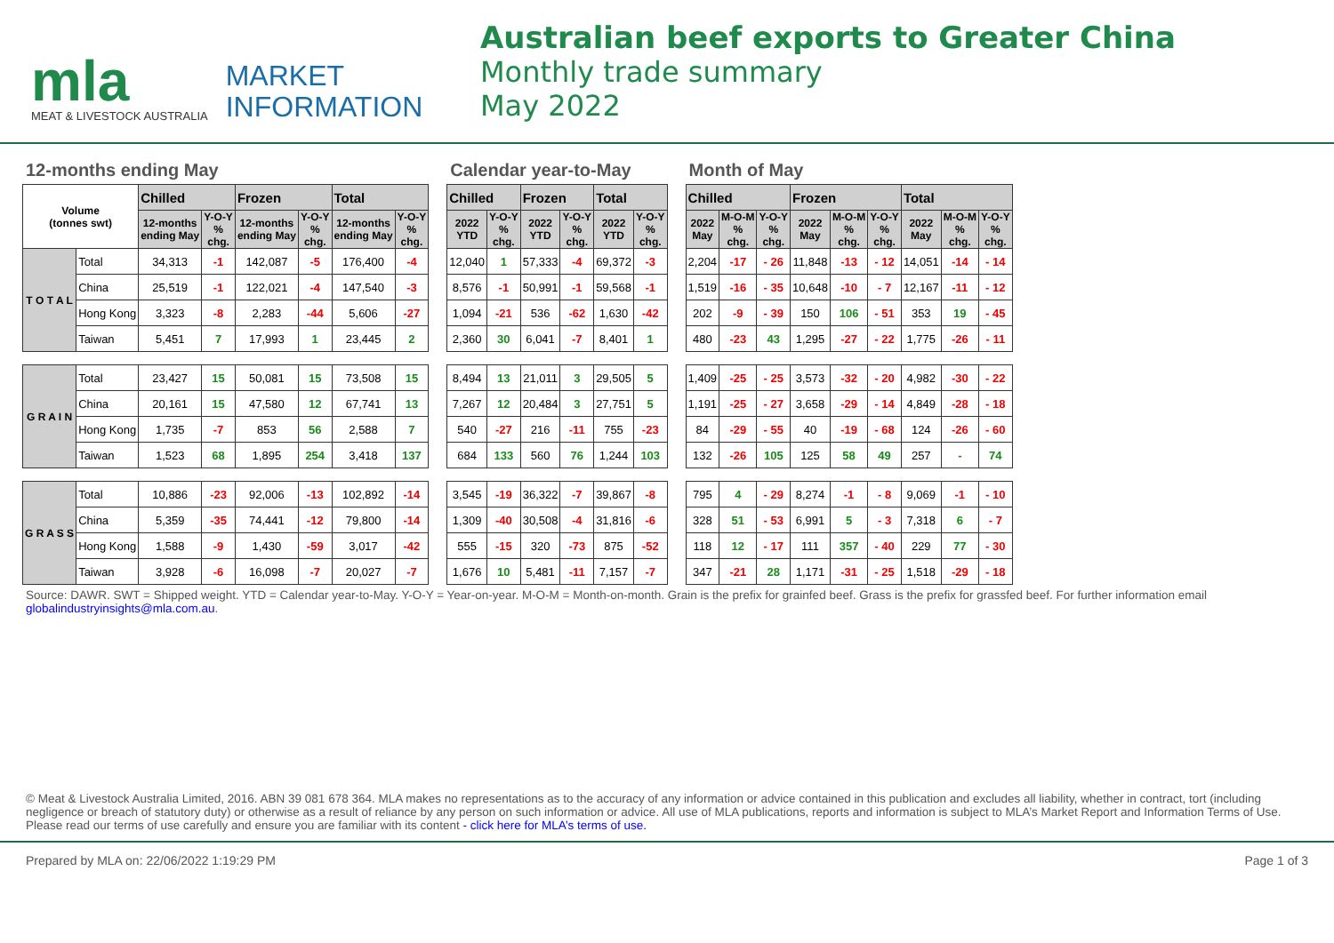mla
MEAT & LIVESTOCK AUSTRALIA
MARKET
INFORMATION
Australian beef exports to Greater China
Monthly trade summary
May 2022
12-months ending May
| Volume (tonnes swt) | | Chilled | | Frozen | | Total | |
| --- | --- | --- | --- | --- | --- | --- | --- |
| | | 12-months ending May | Y-O-Y % chg. | 12-months ending May | Y-O-Y % chg. | 12-months ending May | Y-O-Y % chg. |
| T O T A L | Total | 34,313 | -1 | 142,087 | -5 | 176,400 | -4 |
| | China | 25,519 | -1 | 122,021 | -4 | 147,540 | -3 |
| | Hong Kong | 3,323 | -8 | 2,283 | -44 | 5,606 | -27 |
| | Taiwan | 5,451 | 7 | 17,993 | 1 | 23,445 | 2 |
| G R A I N | Total | 23,427 | 15 | 50,081 | 15 | 73,508 | 15 |
| | China | 20,161 | 15 | 47,580 | 12 | 67,741 | 13 |
| | Hong Kong | 1,735 | -7 | 853 | 56 | 2,588 | 7 |
| | Taiwan | 1,523 | 68 | 1,895 | 254 | 3,418 | 137 |
| G R A S S | Total | 10,886 | -23 | 92,006 | -13 | 102,892 | -14 |
| | China | 5,359 | -35 | 74,441 | -12 | 79,800 | -14 |
| | Hong Kong | 1,588 | -9 | 1,430 | -59 | 3,017 | -42 |
| | Taiwan | 3,928 | -6 | 16,098 | -7 | 20,027 | -7 |
Calendar year-to-May
| Chilled | | Frozen | | Total | |
| --- | --- | --- | --- | --- | --- |
| 2022 YTD | Y-O-Y % chg. | 2022 YTD | Y-O-Y % chg. | 2022 YTD | Y-O-Y % chg. |
| 12,040 | 1 | 57,333 | -4 | 69,372 | -3 |
| 8,576 | -1 | 50,991 | -1 | 59,568 | -1 |
| 1,094 | -21 | 536 | -62 | 1,630 | -42 |
| 2,360 | 30 | 6,041 | -7 | 8,401 | 1 |
| 8,494 | 13 | 21,011 | 3 | 29,505 | 5 |
| 7,267 | 12 | 20,484 | 3 | 27,751 | 5 |
| 540 | -27 | 216 | -11 | 755 | -23 |
| 684 | 133 | 560 | 76 | 1,244 | 103 |
| 3,545 | -19 | 36,322 | -7 | 39,867 | -8 |
| 1,309 | -40 | 30,508 | -4 | 31,816 | -6 |
| 555 | -15 | 320 | -73 | 875 | -52 |
| 1,676 | 10 | 5,481 | -11 | 7,157 | -7 |
Month of May
| Chilled | | | Frozen | | | Total | | |
| --- | --- | --- | --- | --- | --- | --- | --- | --- |
| 2022 May | M-O-M % chg. | Y-O-Y % chg. | 2022 May | M-O-M % chg. | Y-O-Y % chg. | 2022 May | M-O-M % chg. | Y-O-Y % chg. |
| 2,204 | -17 | - 26 | 11,848 | -13 | - 12 | 14,051 | -14 | - 14 |
| 1,519 | -16 | - 35 | 10,648 | -10 | - 7 | 12,167 | -11 | - 12 |
| 202 | -9 | - 39 | 150 | 106 | - 51 | 353 | 19 | - 45 |
| 480 | -23 | 43 | 1,295 | -27 | - 22 | 1,775 | -26 | - 11 |
| 1,409 | -25 | - 25 | 3,573 | -32 | - 20 | 4,982 | -30 | - 22 |
| 1,191 | -25 | - 27 | 3,658 | -29 | - 14 | 4,849 | -28 | - 18 |
| 84 | -29 | - 55 | 40 | -19 | - 68 | 124 | -26 | - 60 |
| 132 | -26 | 105 | 125 | 58 | 49 | 257 | - | 74 |
| 795 | 4 | - 29 | 8,274 | -1 | - 8 | 9,069 | -1 | - 10 |
| 328 | 51 | - 53 | 6,991 | 5 | - 3 | 7,318 | 6 | - 7 |
| 118 | 12 | - 17 | 111 | 357 | - 40 | 229 | 77 | - 30 |
| 347 | -21 | 28 | 1,171 | -31 | - 25 | 1,518 | -29 | - 18 |
Source: DAWR. SWT = Shipped weight. YTD = Calendar year-to-May. Y-O-Y = Year-on-year. M-O-M = Month-on-month. Grain is the prefix for grainfed beef. Grass is the prefix for grassfed beef. For further information email globalindustryinsights@mla.com.au.
© Meat & Livestock Australia Limited, 2016. ABN 39 081 678 364. MLA makes no representations as to the accuracy of any information or advice contained in this publication and excludes all liability, whether in contract, tort (including negligence or breach of statutory duty) or otherwise as a result of reliance by any person on such information or advice. All use of MLA publications, reports and information is subject to MLA’s Market Report and Information Terms of Use. Please read our terms of use carefully and ensure you are familiar with its content - click here for MLA’s terms of use.
Prepared by MLA on: 22/06/2022 1:19:29 PM Page 1 of 3